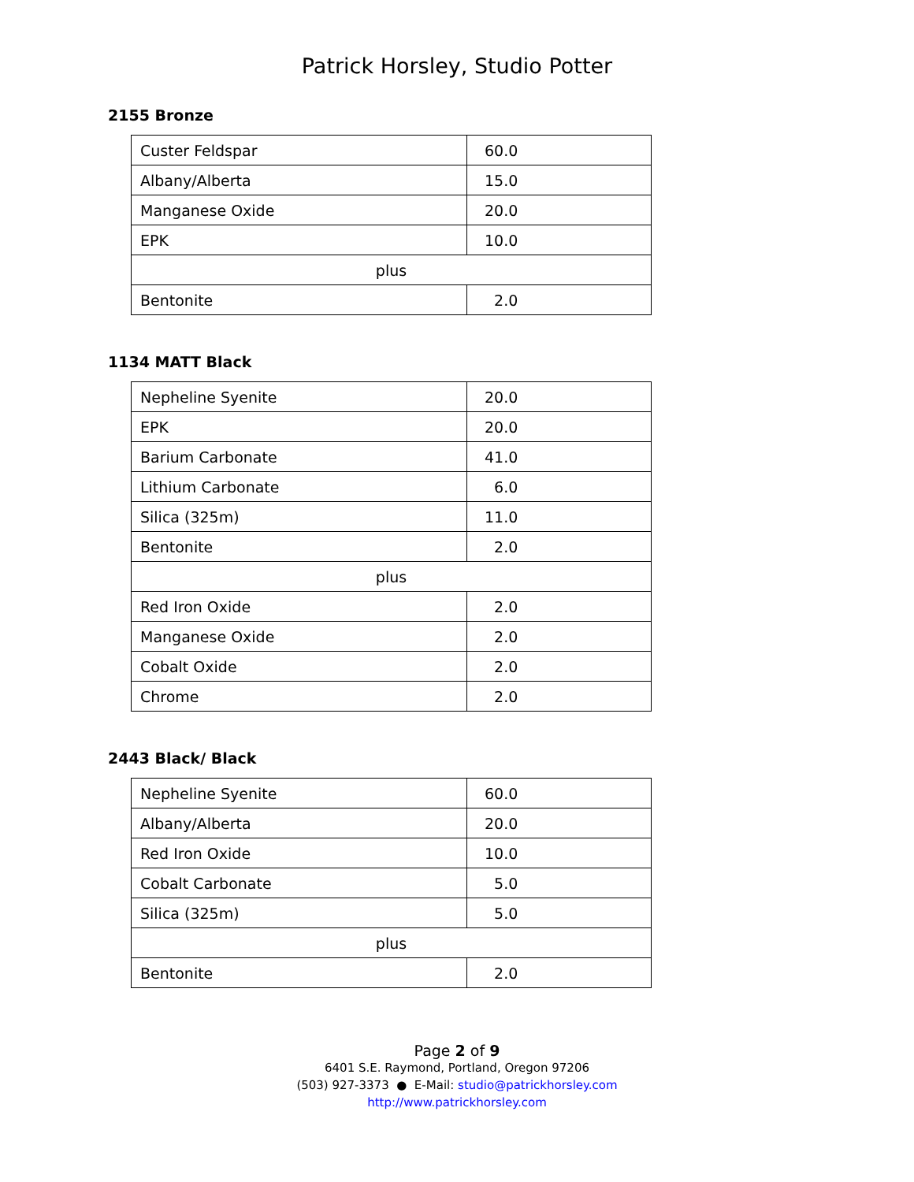Patrick Horsley, Studio Potter
2155 Bronze
| Custer Feldspar | 60.0 |
| Albany/Alberta | 15.0 |
| Manganese Oxide | 20.0 |
| EPK | 10.0 |
| plus | |
| Bentonite | 2.0 |
1134 MATT Black
| Nepheline Syenite | 20.0 |
| EPK | 20.0 |
| Barium Carbonate | 41.0 |
| Lithium Carbonate | 6.0 |
| Silica (325m) | 11.0 |
| Bentonite | 2.0 |
| plus | |
| Red Iron Oxide | 2.0 |
| Manganese Oxide | 2.0 |
| Cobalt Oxide | 2.0 |
| Chrome | 2.0 |
2443 Black/ Black
| Nepheline Syenite | 60.0 |
| Albany/Alberta | 20.0 |
| Red Iron Oxide | 10.0 |
| Cobalt Carbonate | 5.0 |
| Silica (325m) | 5.0 |
| plus | |
| Bentonite | 2.0 |
Page 2 of 9
6401 S.E. Raymond, Portland, Oregon 97206
(503) 927-3373 ● E-Mail: studio@patrickhorsley.com
http://www.patrickhorsley.com